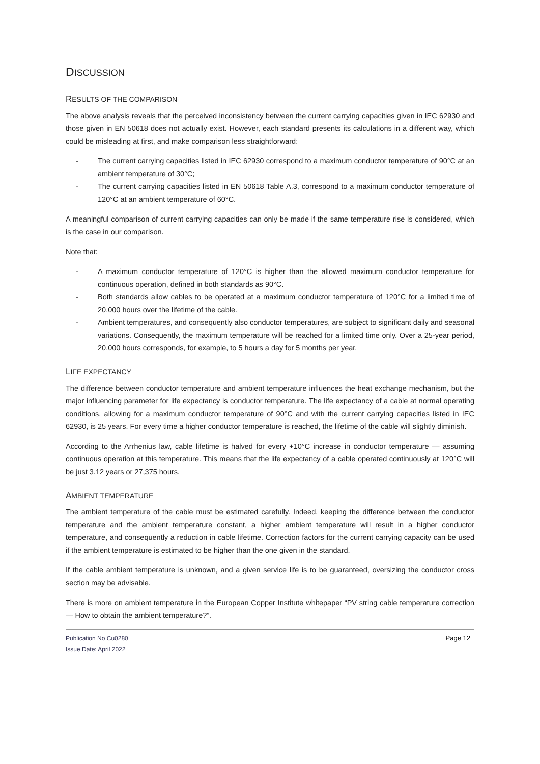DISCUSSION
RESULTS OF THE COMPARISON
The above analysis reveals that the perceived inconsistency between the current carrying capacities given in IEC 62930 and those given in EN 50618 does not actually exist. However, each standard presents its calculations in a different way, which could be misleading at first, and make comparison less straightforward:
- The current carrying capacities listed in IEC 62930 correspond to a maximum conductor temperature of 90°C at an ambient temperature of 30°C;
- The current carrying capacities listed in EN 50618 Table A.3, correspond to a maximum conductor temperature of 120°C at an ambient temperature of 60°C.
A meaningful comparison of current carrying capacities can only be made if the same temperature rise is considered, which is the case in our comparison.
Note that:
- A maximum conductor temperature of 120°C is higher than the allowed maximum conductor temperature for continuous operation, defined in both standards as 90°C.
- Both standards allow cables to be operated at a maximum conductor temperature of 120°C for a limited time of 20,000 hours over the lifetime of the cable.
- Ambient temperatures, and consequently also conductor temperatures, are subject to significant daily and seasonal variations. Consequently, the maximum temperature will be reached for a limited time only. Over a 25-year period, 20,000 hours corresponds, for example, to 5 hours a day for 5 months per year.
LIFE EXPECTANCY
The difference between conductor temperature and ambient temperature influences the heat exchange mechanism, but the major influencing parameter for life expectancy is conductor temperature. The life expectancy of a cable at normal operating conditions, allowing for a maximum conductor temperature of 90°C and with the current carrying capacities listed in IEC 62930, is 25 years. For every time a higher conductor temperature is reached, the lifetime of the cable will slightly diminish.
According to the Arrhenius law, cable lifetime is halved for every +10°C increase in conductor temperature — assuming continuous operation at this temperature. This means that the life expectancy of a cable operated continuously at 120°C will be just 3.12 years or 27,375 hours.
AMBIENT TEMPERATURE
The ambient temperature of the cable must be estimated carefully. Indeed, keeping the difference between the conductor temperature and the ambient temperature constant, a higher ambient temperature will result in a higher conductor temperature, and consequently a reduction in cable lifetime. Correction factors for the current carrying capacity can be used if the ambient temperature is estimated to be higher than the one given in the standard.
If the cable ambient temperature is unknown, and a given service life is to be guaranteed, oversizing the conductor cross section may be advisable.
There is more on ambient temperature in the European Copper Institute whitepaper “PV string cable temperature correction — How to obtain the ambient temperature?”.
Publication No Cu0280
Issue Date: April 2022
Page 12